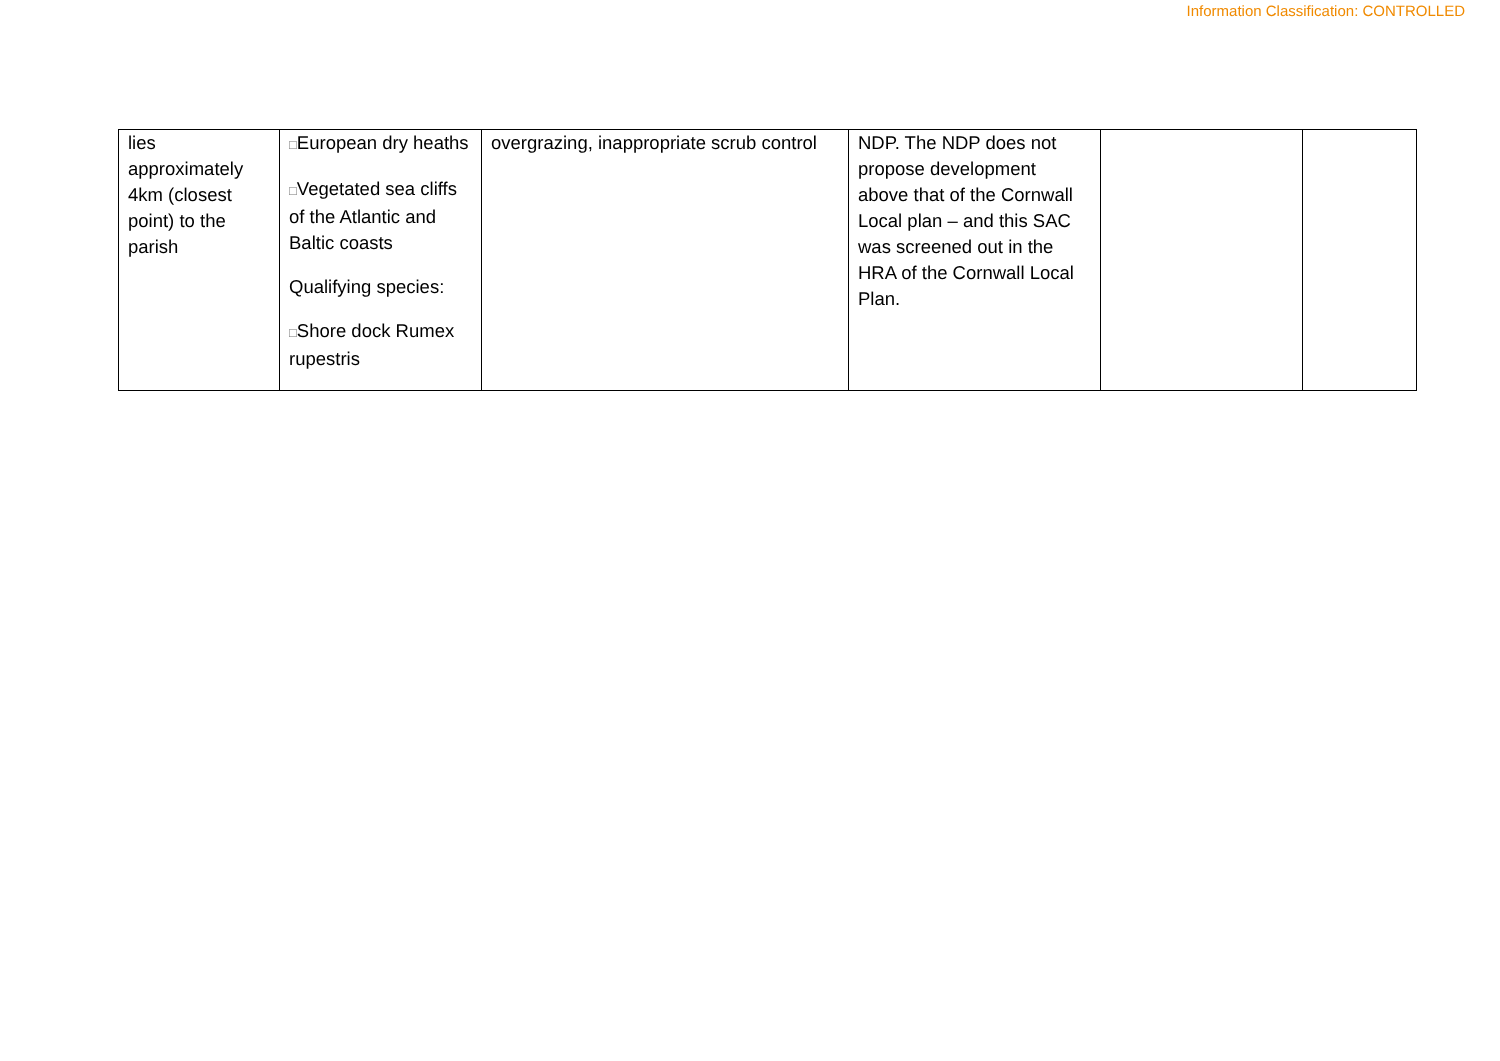Information Classification: CONTROLLED
| lies approximately 4km (closest point) to the parish | □ European dry heaths □ Vegetated sea cliffs of the Atlantic and Baltic coasts Qualifying species: □ Shore dock Rumex rupestris | overgrazing, inappropriate scrub control | NDP. The NDP does not propose development above that of the Cornwall Local plan – and this SAC was screened out in the HRA of the Cornwall Local Plan. | | |